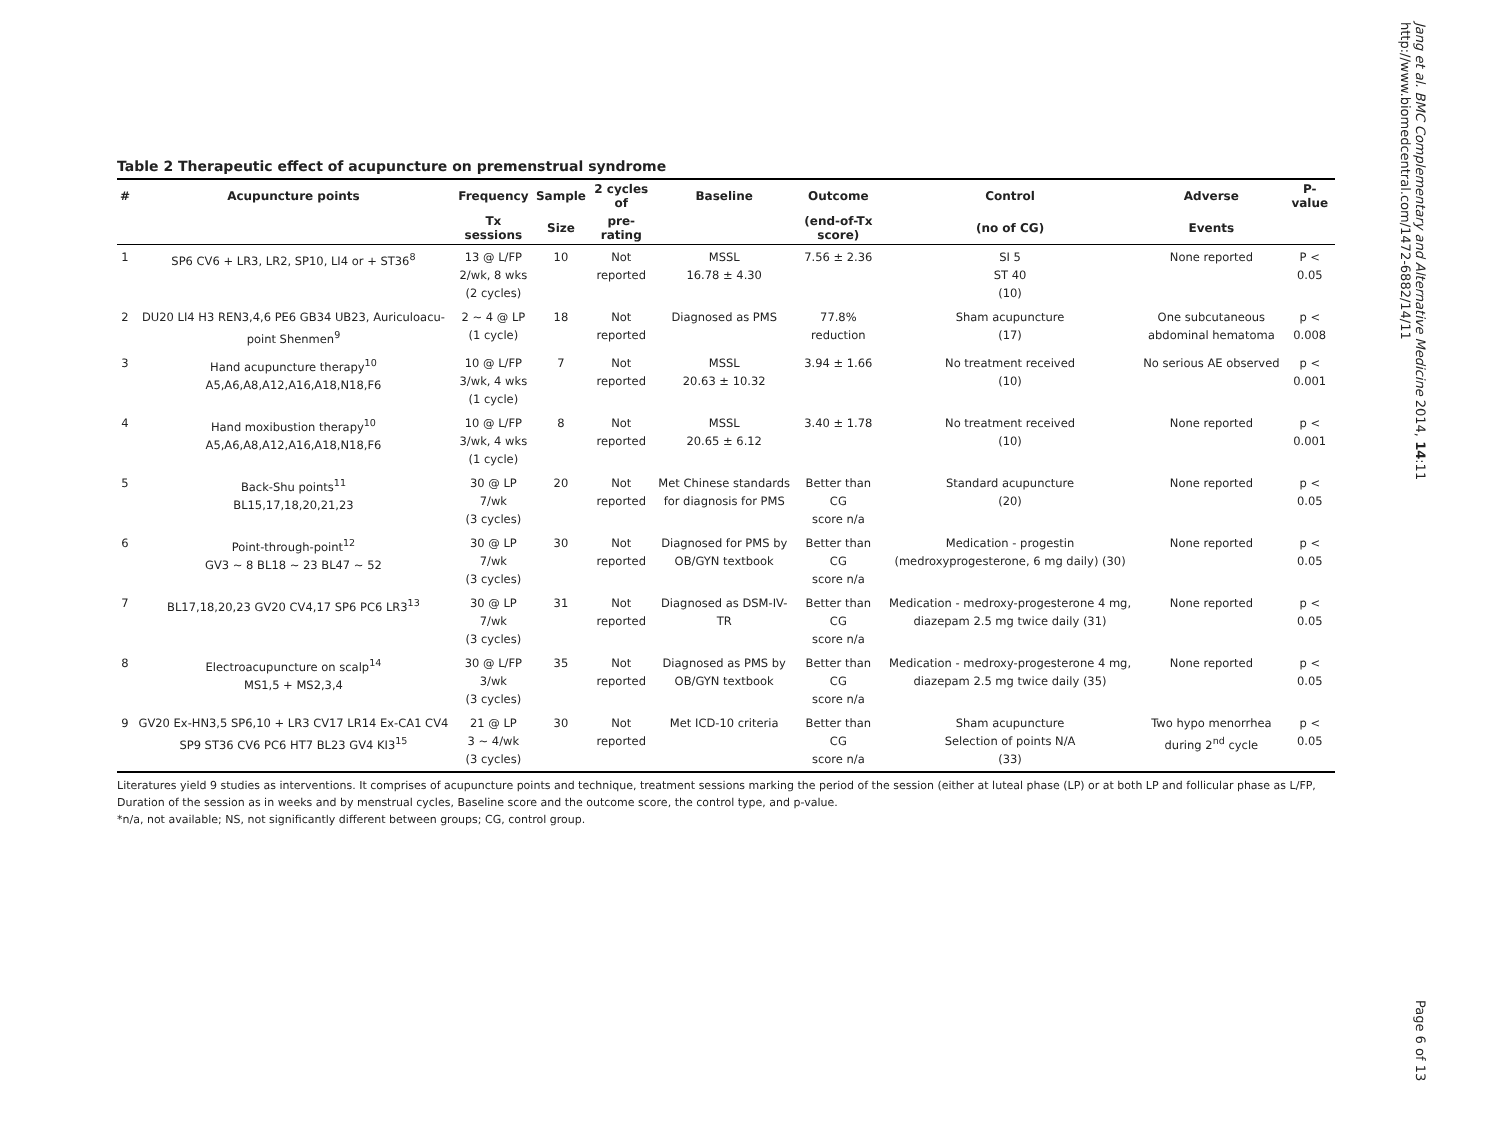Jang et al. BMC Complementary and Alternative Medicine 2014, 14:11
http://www.biomedcentral.com/1472-6882/14/11
Table 2 Therapeutic effect of acupuncture on premenstrual syndrome
| # | Acupuncture points | Frequency | Sample | 2 cycles of | Baseline | Outcome | Control | Adverse | P-value |
| --- | --- | --- | --- | --- | --- | --- | --- | --- | --- |
| | | Tx sessions | Size | pre-rating | | (end-of-Tx score) | (no of CG) | Events | |
| 1 | SP6 CV6 + LR3, LR2, SP10, LI4 or + ST36<sup>8</sup> | 13 @ L/FP 2/wk, 8 wks (2 cycles) | 10 | Not reported | MSSL 16.78 ± 4.30 | 7.56 ± 2.36 | SI 5 ST 40 (10) | None reported | P < 0.05 |
| 2 | DU20 LI4 H3 REN3,4,6 PE6 GB34 UB23, Auriculoacu-point Shenmen<sup>9</sup> | 2 ~ 4 @ LP (1 cycle) | 18 | Not reported | Diagnosed as PMS | 77.8% reduction | Sham acupuncture (17) | One subcutaneous abdominal hematoma | p < 0.008 |
| 3 | Hand acupuncture therapy<sup>10</sup> A5,A6,A8,A12,A16,A18,N18,F6 | 10 @ L/FP 3/wk, 4 wks (1 cycle) | 7 | Not reported | MSSL 20.63 ± 10.32 | 3.94 ± 1.66 | No treatment received (10) | No serious AE observed | p < 0.001 |
| 4 | Hand moxibustion therapy<sup>10</sup> A5,A6,A8,A12,A16,A18,N18,F6 | 10 @ L/FP 3/wk, 4 wks (1 cycle) | 8 | Not reported | MSSL 20.65 ± 6.12 | 3.40 ± 1.78 | No treatment received (10) | None reported | p < 0.001 |
| 5 | Back-Shu points<sup>11</sup> BL15,17,18,20,21,23 | 30 @ LP 7/wk (3 cycles) | 20 | Not reported | Met Chinese standards for diagnosis for PMS | Better than CG score n/a | Standard acupuncture (20) | None reported | p < 0.05 |
| 6 | Point-through-point<sup>12</sup> GV3 ~ 8 BL18 ~ 23 BL47 ~ 52 | 30 @ LP 7/wk (3 cycles) | 30 | Not reported | Diagnosed for PMS by OB/GYN textbook | Better than CG score n/a | Medication - progestin (medroxyprogesterone, 6 mg daily) (30) | None reported | p < 0.05 |
| 7 | BL17,18,20,23 GV20 CV4,17 SP6 PC6 LR3<sup>13</sup> | 30 @ LP 7/wk (3 cycles) | 31 | Not reported | Diagnosed as DSM-IV-TR | Better than CG score n/a | Medication - medroxy-progesterone 4 mg, diazepam 2.5 mg twice daily (31) | None reported | p < 0.05 |
| 8 | Electroacupuncture on scalp<sup>14</sup> MS1,5 + MS2,3,4 | 30 @ L/FP 3/wk (3 cycles) | 35 | Not reported | Diagnosed as PMS by OB/GYN textbook | Better than CG score n/a | Medication - medroxy-progesterone 4 mg, diazepam 2.5 mg twice daily (35) | None reported | p < 0.05 |
| 9 | GV20 Ex-HN3,5 SP6,10 + LR3 CV17 LR14 Ex-CA1 CV4 SP9 ST36 CV6 PC6 HT7 BL23 GV4 KI3<sup>15</sup> | 21 @ LP 3 ~ 4/wk (3 cycles) | 30 | Not reported | Met ICD-10 criteria | Better than CG score n/a | Sham acupuncture Selection of points N/A (33) | Two hypo menorrhea during 2<sup>nd</sup> cycle | p < 0.05 |
Literatures yield 9 studies as interventions. It comprises of acupuncture points and technique, treatment sessions marking the period of the session (either at luteal phase (LP) or at both LP and follicular phase as L/FP, Duration of the session as in weeks and by menstrual cycles, Baseline score and the outcome score, the control type, and p-value.
*n/a, not available; NS, not significantly different between groups; CG, control group.
Page 6 of 13